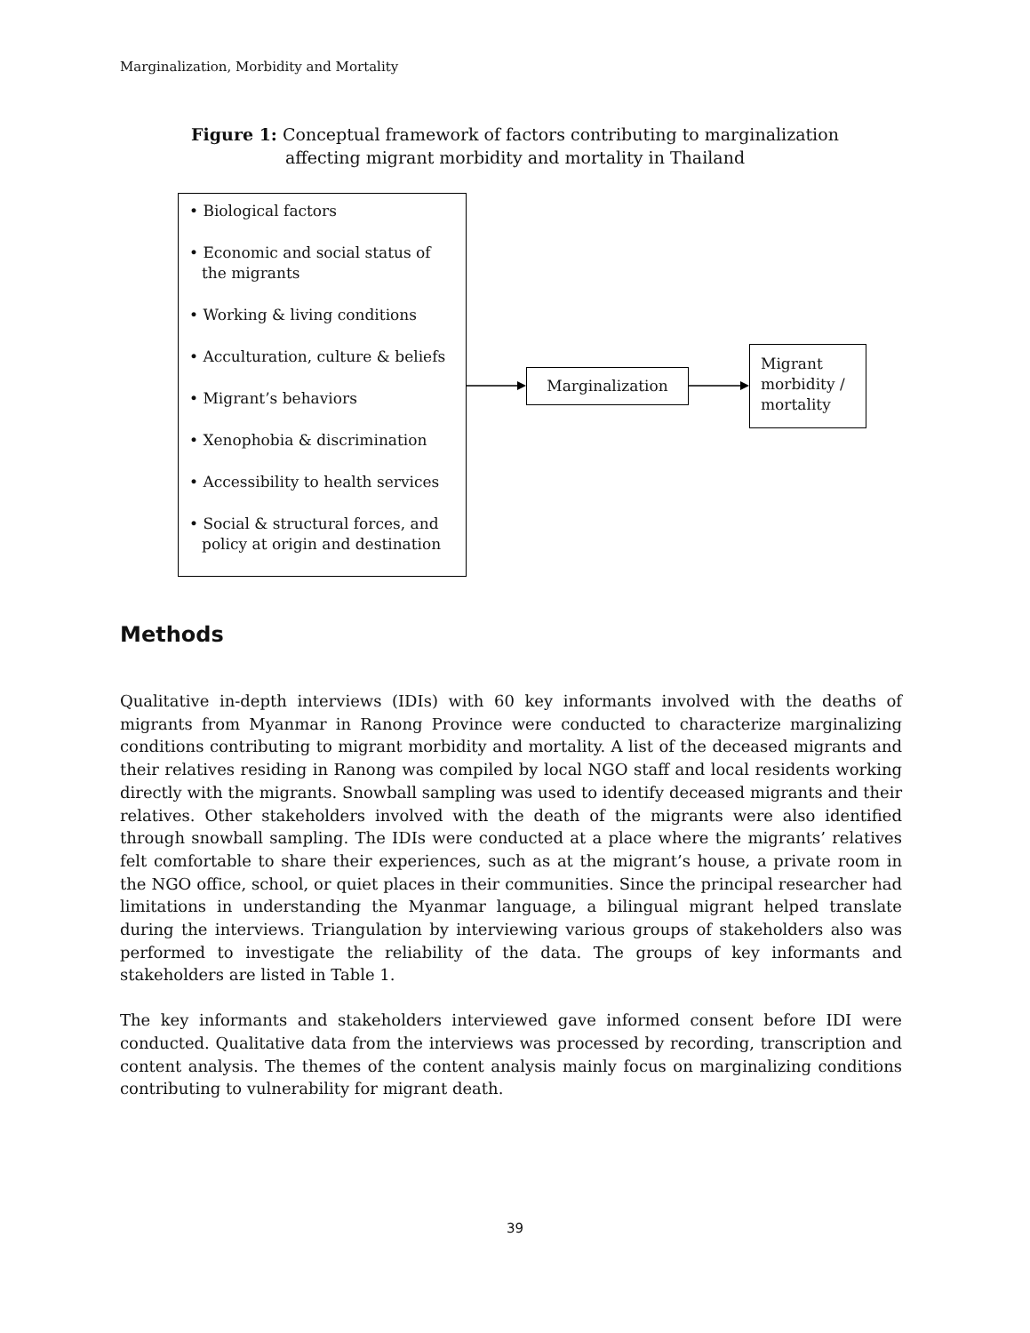Marginalization, Morbidity and Mortality
Figure 1: Conceptual framework of factors contributing to marginalization
affecting migrant morbidity and mortality in Thailand
• Biological factors
• Economic and social status of the migrants
• Working & living conditions
• Acculturation, culture & beliefs
• Migrant’s behaviors
• Xenophobia & discrimination
• Accessibility to health services
• Social & structural forces, and policy at origin and destination
Marginalization
Migrant morbidity / mortality
Methods
Qualitative in-depth interviews (IDIs) with 60 key informants involved with the deaths of migrants from Myanmar in Ranong Province were conducted to characterize marginalizing conditions contributing to migrant morbidity and mortality. A list of the deceased migrants and their relatives residing in Ranong was compiled by local NGO staff and local residents working directly with the migrants. Snowball sampling was used to identify deceased migrants and their relatives. Other stakeholders involved with the death of the migrants were also identified through snowball sampling. The IDIs were conducted at a place where the migrants’ relatives felt comfortable to share their experiences, such as at the migrant’s house, a private room in the NGO office, school, or quiet places in their communities. Since the principal researcher had limitations in understanding the Myanmar language, a bilingual migrant helped translate during the interviews. Triangulation by interviewing various groups of stakeholders also was performed to investigate the reliability of the data. The groups of key informants and stakeholders are listed in Table 1.
The key informants and stakeholders interviewed gave informed consent before IDI were conducted. Qualitative data from the interviews was processed by recording, transcription and content analysis. The themes of the content analysis mainly focus on marginalizing conditions contributing to vulnerability for migrant death.
39